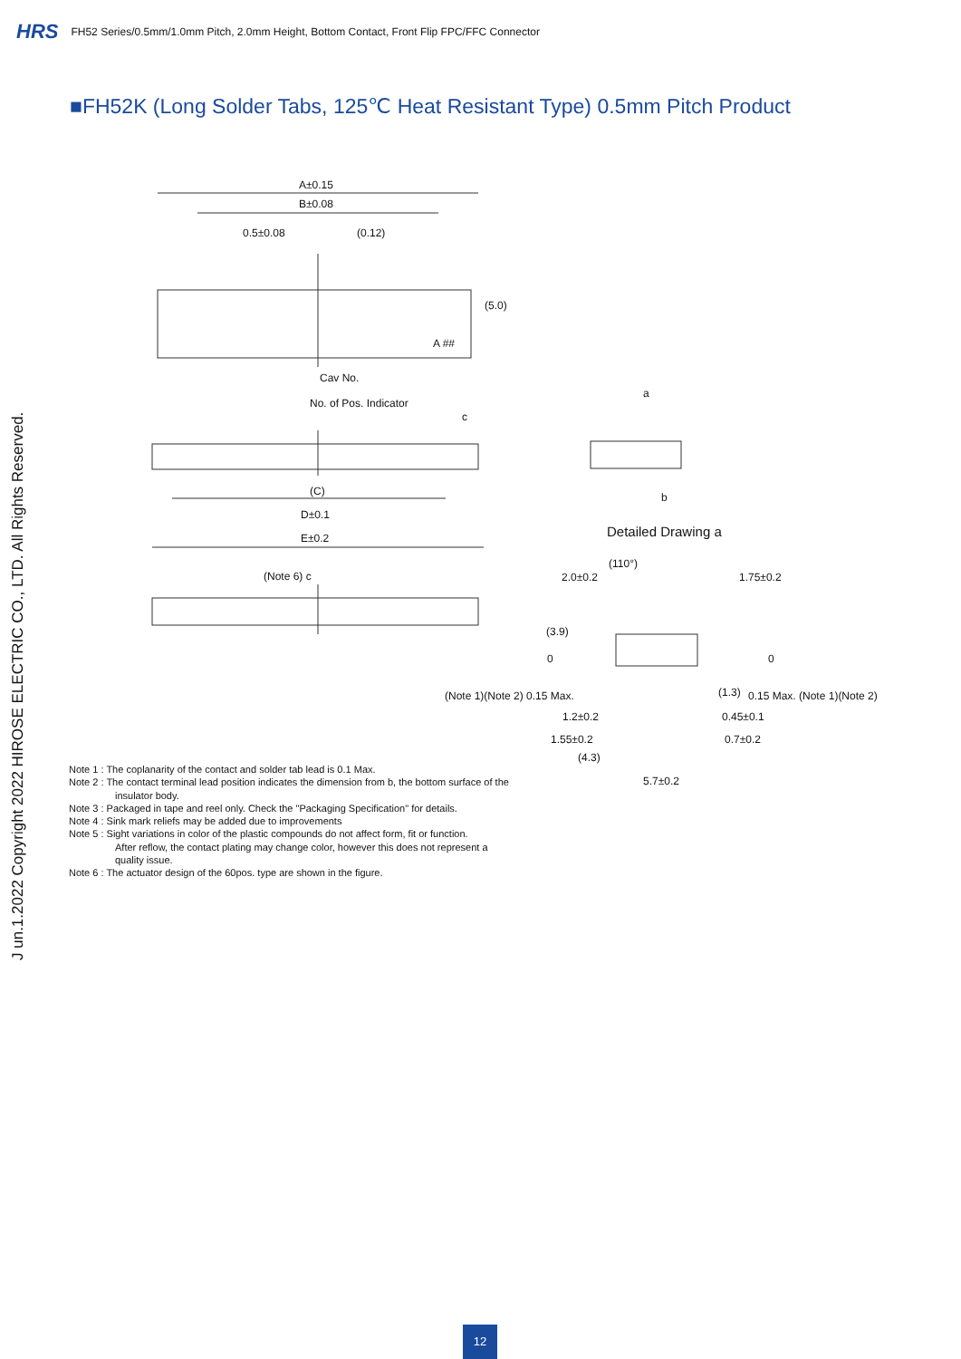HRS FH52 Series/0.5mm/1.0mm Pitch, 2.0mm Height, Bottom Contact, Front Flip FPC/FFC Connector
■FH52K (Long Solder Tabs, 125℃ Heat Resistant Type) 0.5mm Pitch Product
A±0.15
B±0.08
0.5±0.08 (0.12)
(5.0)
A ##
Cav No.
No. of Pos. Indicator
a
c
b (C)
D±0.1
E±0.2 Detailed Drawing a
(Note 6) c 2.0±0.2
(110°)
1.75±0.2
(3.9)
0 0
(Note 1)(Note 2) 0.15 Max. (1.3) 0.15 Max. (Note 1)(Note 2)
1.2±0.2 0.45±0.1
1.55±0.2 0.7±0.2
(4.3)
5.7±0.2
Note 1 : The coplanarity of the contact and solder tab lead is 0.1 Max.
Note 2 : The contact terminal lead position indicates the dimension from b, the bottom surface of the
insulator body.
Note 3 : Packaged in tape and reel only. Check the "Packaging Specification" for details.
Note 4 : Sink mark reliefs may be added due to improvements
Note 5 : Sight variations in color of the plastic compounds do not affect form, fit or function.
After reflow, the contact plating may change color, however this does not represent a
quality issue.
Note 6 : The actuator design of the 60pos. type are shown in the figure.
J un.1.2022 Copyright 2022 HIROSE ELECTRIC CO., LTD. All Rights Reserved.
12